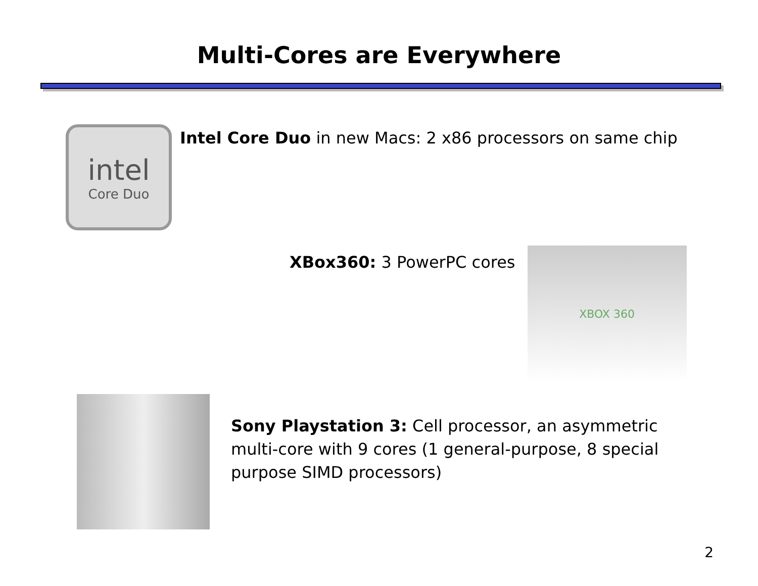Multi-Cores are Everywhere
intel
Core Duo
Intel Core Duo in new Macs: 2 x86 processors on same chip
XBox360: 3 PowerPC cores
XBOX 360
Sony Playstation 3: Cell processor, an asymmetric multi-core with 9 cores (1 general-purpose, 8 special purpose SIMD processors)
2